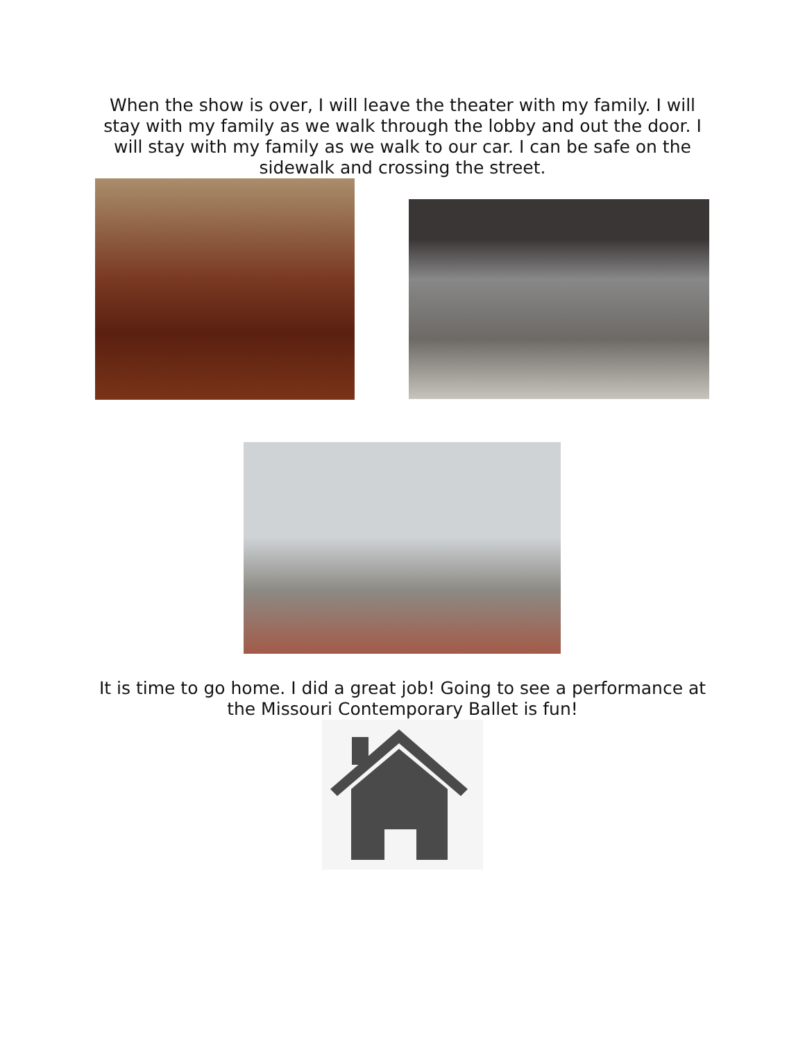When the show is over, I will leave the theater with my family. I will stay with my family as we walk through the lobby and out the door. I will stay with my family as we walk to our car. I can be safe on the sidewalk and crossing the street.
It is time to go home. I did a great job! Going to see a performance at the Missouri Contemporary Ballet is fun!